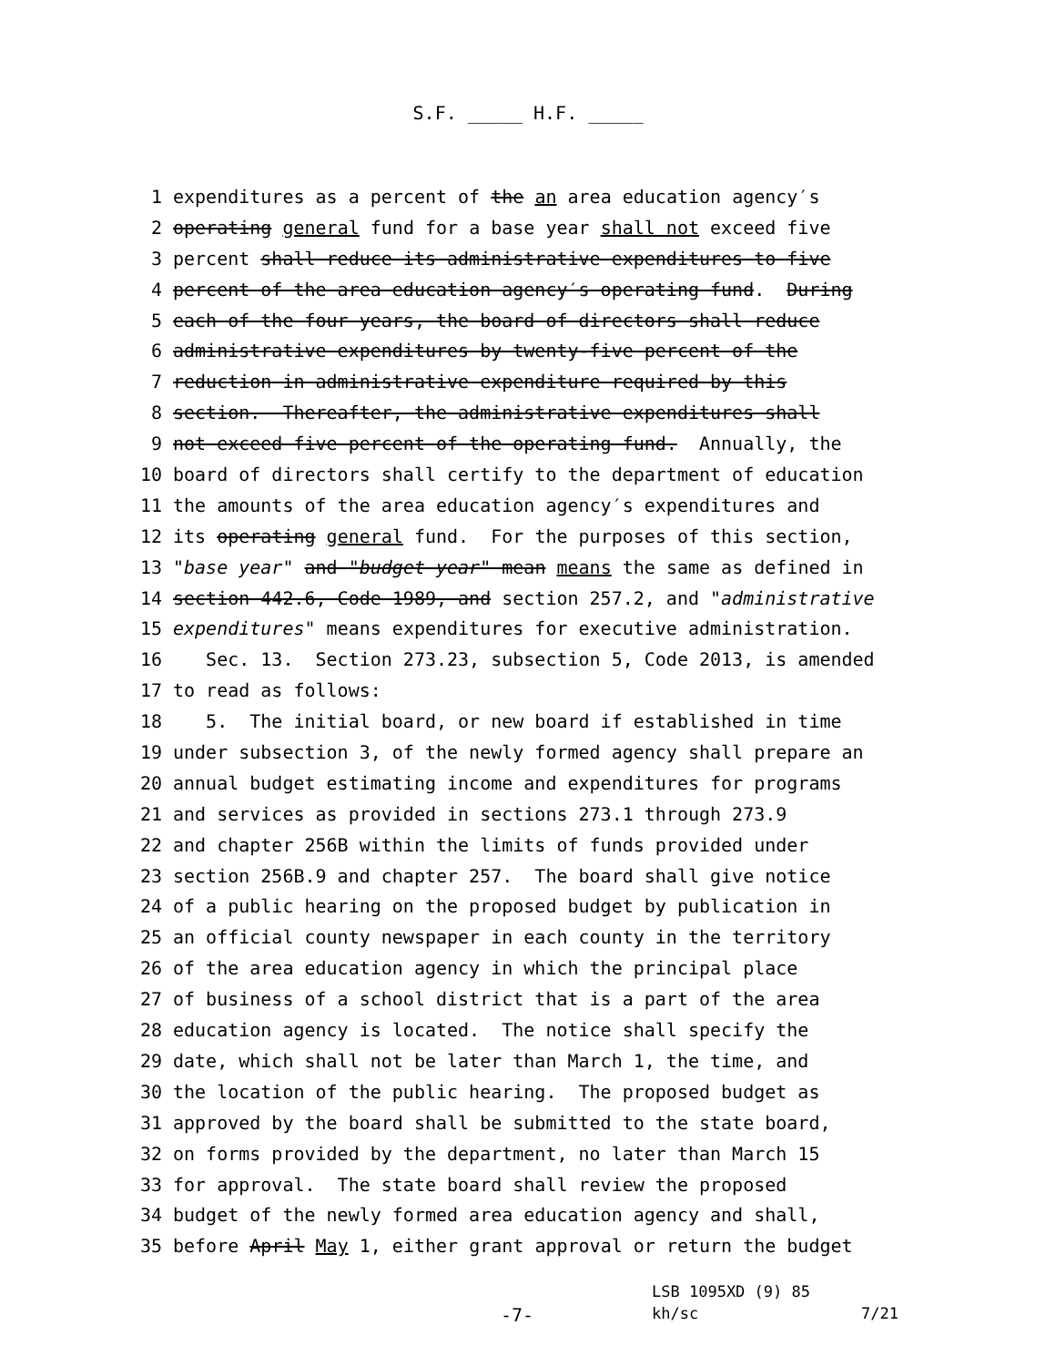S.F. _____ H.F. _____
1 expenditures as a percent of the an area education agency′s
2 operating general fund for a base year shall not exceed five
3 percent shall reduce its administrative expenditures to five
4 percent of the area education agency′s operating fund. During
5 each of the four years, the board of directors shall reduce
6 administrative expenditures by twenty-five percent of the
7 reduction in administrative expenditure required by this
8 section. Thereafter, the administrative expenditures shall
9 not exceed five percent of the operating fund. Annually, the
10 board of directors shall certify to the department of education
11 the amounts of the area education agency′s expenditures and
12 its operating general fund. For the purposes of this section,
13 "base year" and "budget year" mean means the same as defined in
14 section 442.6, Code 1989, and section 257.2, and "administrative
15 expenditures" means expenditures for executive administration.
16 Sec. 13. Section 273.23, subsection 5, Code 2013, is amended
17 to read as follows:
18 5. The initial board, or new board if established in time
19 under subsection 3, of the newly formed agency shall prepare an
20 annual budget estimating income and expenditures for programs
21 and services as provided in sections 273.1 through 273.9
22 and chapter 256B within the limits of funds provided under
23 section 256B.9 and chapter 257. The board shall give notice
24 of a public hearing on the proposed budget by publication in
25 an official county newspaper in each county in the territory
26 of the area education agency in which the principal place
27 of business of a school district that is a part of the area
28 education agency is located. The notice shall specify the
29 date, which shall not be later than March 1, the time, and
30 the location of the public hearing. The proposed budget as
31 approved by the board shall be submitted to the state board,
32 on forms provided by the department, no later than March 15
33 for approval. The state board shall review the proposed
34 budget of the newly formed area education agency and shall,
35 before April May 1, either grant approval or return the budget
LSB 1095XD (9) 85
-7- kh/sc 7/21